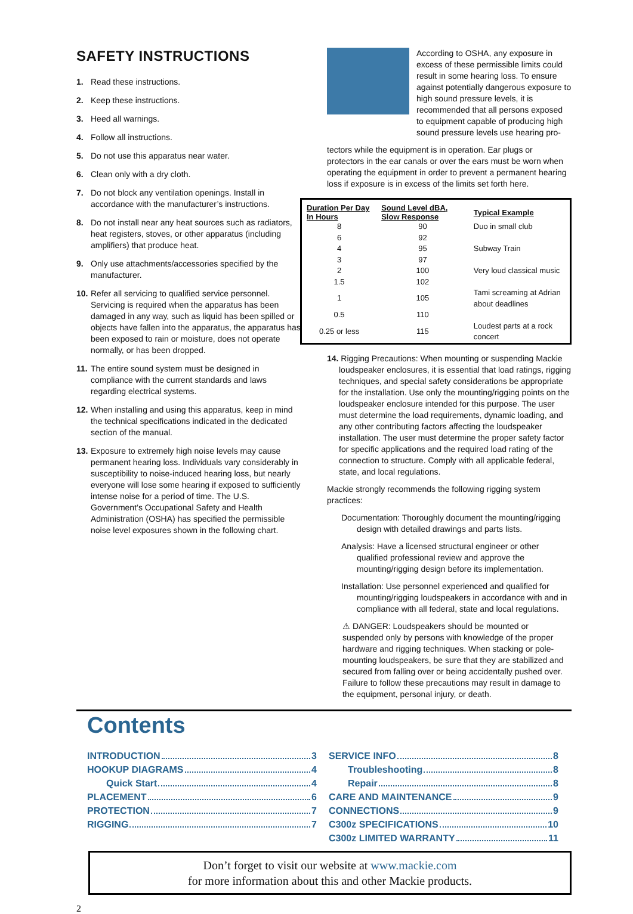SAFETY INSTRUCTIONS
1. Read these instructions.
2. Keep these instructions.
3. Heed all warnings.
4. Follow all instructions.
5. Do not use this apparatus near water.
6. Clean only with a dry cloth.
7. Do not block any ventilation openings. Install in accordance with the manufacturer’s instructions.
8. Do not install near any heat sources such as radiators, heat registers, stoves, or other apparatus (including amplifiers) that produce heat.
9. Only use attachments/accessories specified by the manufacturer.
10. Refer all servicing to qualified service personnel. Servicing is required when the apparatus has been damaged in any way, such as liquid has been spilled or objects have fallen into the apparatus, the apparatus has been exposed to rain or moisture, does not operate normally, or has been dropped.
11. The entire sound system must be designed in compliance with the current standards and laws regarding electrical systems.
12. When installing and using this apparatus, keep in mind the technical specifications indicated in the dedicated section of the manual.
13. Exposure to extremely high noise levels may cause permanent hearing loss. Individuals vary considerably in susceptibility to noise-induced hearing loss, but nearly everyone will lose some hearing if exposed to sufficiently intense noise for a period of time. The U.S. Government’s Occupational Safety and Health Administration (OSHA) has specified the permissible noise level exposures shown in the following chart.
According to OSHA, any exposure in excess of these permissible limits could result in some hearing loss. To ensure against potentially dangerous exposure to high sound pressure levels, it is recommended that all persons exposed to equipment capable of producing high sound pressure levels use hearing pro-
tectors while the equipment is in operation. Ear plugs or protectors in the ear canals or over the ears must be worn when operating the equipment in order to prevent a permanent hearing loss if exposure is in excess of the limits set forth here.
| Duration Per Day In Hours | Sound Level dBA, Slow Response | Typical Example |
| --- | --- | --- |
| 8 | 90 | Duo in small club |
| 6 | 92 | |
| 4 | 95 | Subway Train |
| 3 | 97 | |
| 2 | 100 | Very loud classical music |
| 1.5 | 102 | |
| 1 | 105 | Tami screaming at Adrian about deadlines |
| 0.5 | 110 | |
| 0.25 or less | 115 | Loudest parts at a rock concert |
14. Rigging Precautions: When mounting or suspending Mackie loudspeaker enclosures, it is essential that load ratings, rigging techniques, and special safety considerations be appropriate for the installation. Use only the mounting/rigging points on the loudspeaker enclosure intended for this purpose. The user must determine the load requirements, dynamic loading, and any other contributing factors affecting the loudspeaker installation. The user must determine the proper safety factor for specific applications and the required load rating of the connection to structure. Comply with all applicable federal, state, and local regulations.
Mackie strongly recommends the following rigging system practices:
Documentation: Thoroughly document the mounting/rigging design with detailed drawings and parts lists.
Analysis: Have a licensed structural engineer or other qualified professional review and approve the mounting/rigging design before its implementation.
Installation: Use personnel experienced and qualified for mounting/rigging loudspeakers in accordance with and in compliance with all federal, state and local regulations.
⚠ DANGER: Loudspeakers should be mounted or suspended only by persons with knowledge of the proper hardware and rigging techniques. When stacking or pole-mounting loudspeakers, be sure that they are stabilized and secured from falling over or being accidentally pushed over. Failure to follow these precautions may result in damage to the equipment, personal injury, or death.
Contents
INTRODUCTION 3
HOOKUP DIAGRAMS 4
Quick Start 4
PLACEMENT 6
PROTECTION 7
RIGGING 7
SERVICE INFO 8
Troubleshooting 8
Repair 8
CARE AND MAINTENANCE 9
CONNECTIONS 9
C300z SPECIFICATIONS 10
C300z LIMITED WARRANTY 11
Don’t forget to visit our website at www.mackie.com
for more information about this and other Mackie products.
2